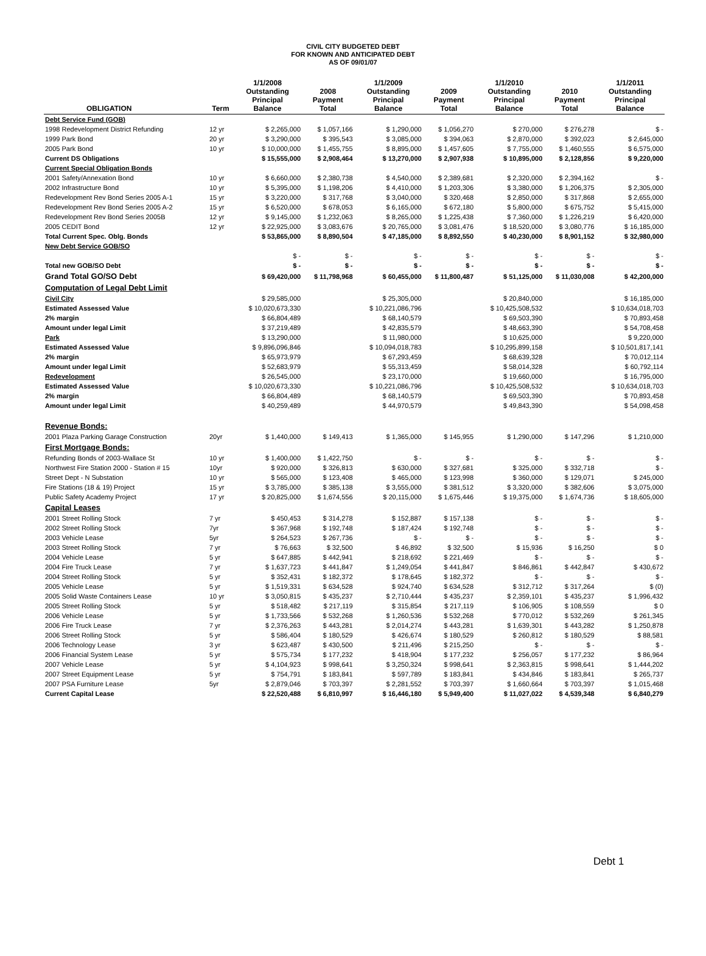CIVIL CITY BUDGETED DEBT
FOR KNOWN AND ANTICIPATED DEBT
AS OF 09/01/07
| OBLIGATION | Term | 1/1/2008 Outstanding Principal Balance | 2008 Payment Total | 1/1/2009 Outstanding Principal Balance | 2009 Payment Total | 1/1/2010 Outstanding Principal Balance | 2010 Payment Total | 1/1/2011 Outstanding Principal Balance |
| --- | --- | --- | --- | --- | --- | --- | --- | --- |
| Debt Service Fund (GOB) | | | | | | | | |
| 1998 Redevelopment District Refunding | 12 yr | $ 2,265,000 | $ 1,057,166 | $ 1,290,000 | $ 1,056,270 | $ 270,000 | $ 276,278 | $ - |
| 1999 Park Bond | 20 yr | $ 3,290,000 | $ 395,543 | $ 3,085,000 | $ 394,063 | $ 2,870,000 | $ 392,023 | $ 2,645,000 |
| 2005 Park Bond | 10 yr | $ 10,000,000 | $ 1,455,755 | $ 8,895,000 | $ 1,457,605 | $ 7,755,000 | $ 1,460,555 | $ 6,575,000 |
| Current DS Obligations | | $ 15,555,000 | $ 2,908,464 | $ 13,270,000 | $ 2,907,938 | $ 10,895,000 | $ 2,128,856 | $ 9,220,000 |
| Current Special Obligation Bonds | | | | | | | | |
| 2001 Safety/Annexation Bond | 10 yr | $ 6,660,000 | $ 2,380,738 | $ 4,540,000 | $ 2,389,681 | $ 2,320,000 | $ 2,394,162 | $ - |
| 2002 Infrastructure Bond | 10 yr | $ 5,395,000 | $ 1,198,206 | $ 4,410,000 | $ 1,203,306 | $ 3,380,000 | $ 1,206,375 | $ 2,305,000 |
| Redevelopment Rev Bond Series 2005 A-1 | 15 yr | $ 3,220,000 | $ 317,768 | $ 3,040,000 | $ 320,468 | $ 2,850,000 | $ 317,868 | $ 2,655,000 |
| Redevelopment Rev Bond Series 2005 A-2 | 15 yr | $ 6,520,000 | $ 678,053 | $ 6,165,000 | $ 672,180 | $ 5,800,000 | $ 675,752 | $ 5,415,000 |
| Redevelopment Rev Bond Series 2005B | 12 yr | $ 9,145,000 | $ 1,232,063 | $ 8,265,000 | $ 1,225,438 | $ 7,360,000 | $ 1,226,219 | $ 6,420,000 |
| 2005 CEDIT Bond | 12 yr | $ 22,925,000 | $ 3,083,676 | $ 20,765,000 | $ 3,081,476 | $ 18,520,000 | $ 3,080,776 | $ 16,185,000 |
| Total Current Spec. Oblg. Bonds | | $ 53,865,000 | $ 8,890,504 | $ 47,185,000 | $ 8,892,550 | $ 40,230,000 | $ 8,901,152 | $ 32,980,000 |
| New Debt Service GOB/SO | | | | | | | | |
| | | $ - | $ - | $ - | $ - | $ - | $ - | $ - |
| Total new GOB/SO Debt | | $ - | $ - | $ - | $ - | $ - | $ - | $ - |
| Grand Total GO/SO Debt | | $ 69,420,000 | $ 11,798,968 | $ 60,455,000 | $ 11,800,487 | $ 51,125,000 | $ 11,030,008 | $ 42,200,000 |
| Computation of Legal Debt Limit | | | | | | | | |
| Civil City | | $ 29,585,000 | | $ 25,305,000 | | $ 20,840,000 | | $ 16,185,000 |
| Estimated Assessed Value | | $ 10,020,673,330 | | $ 10,221,086,796 | | $ 10,425,508,532 | | $ 10,634,018,703 |
| 2% margin | | $ 66,804,489 | | $ 68,140,579 | | $ 69,503,390 | | $ 70,893,458 |
| Amount under legal Limit | | $ 37,219,489 | | $ 42,835,579 | | $ 48,663,390 | | $ 54,708,458 |
| Park | | $ 13,290,000 | | $ 11,980,000 | | $ 10,625,000 | | $ 9,220,000 |
| Estimated Assessed Value | | $ 9,896,096,846 | | $ 10,094,018,783 | | $ 10,295,899,158 | | $ 10,501,817,141 |
| 2% margin | | $ 65,973,979 | | $ 67,293,459 | | $ 68,639,328 | | $ 70,012,114 |
| Amount under legal Limit | | $ 52,683,979 | | $ 55,313,459 | | $ 58,014,328 | | $ 60,792,114 |
| Redevelopment | | $ 26,545,000 | | $ 23,170,000 | | $ 19,660,000 | | $ 16,795,000 |
| Estimated Assessed Value | | $ 10,020,673,330 | | $ 10,221,086,796 | | $ 10,425,508,532 | | $ 10,634,018,703 |
| 2% margin | | $ 66,804,489 | | $ 68,140,579 | | $ 69,503,390 | | $ 70,893,458 |
| Amount under legal Limit | | $ 40,259,489 | | $ 44,970,579 | | $ 49,843,390 | | $ 54,098,458 |
| Revenue Bonds: | | | | | | | | |
| 2001 Plaza Parking Garage Construction | 20yr | $ 1,440,000 | $ 149,413 | $ 1,365,000 | $ 145,955 | $ 1,290,000 | $ 147,296 | $ 1,210,000 |
| First Mortgage Bonds: | | | | | | | | |
| Refunding Bonds of 2003-Wallace St | 10 yr | $ 1,400,000 | $ 1,422,750 | $ - | $ - | $ - | $ - | $ - |
| Northwest Fire Station 2000 - Station # 15 | 10yr | $ 920,000 | $ 326,813 | $ 630,000 | $ 327,681 | $ 325,000 | $ 332,718 | $ - |
| Street Dept - N Substation | 10 yr | $ 565,000 | $ 123,408 | $ 465,000 | $ 123,998 | $ 360,000 | $ 129,071 | $ 245,000 |
| Fire Stations (18 & 19) Project | 15 yr | $ 3,785,000 | $ 385,138 | $ 3,555,000 | $ 381,512 | $ 3,320,000 | $ 382,606 | $ 3,075,000 |
| Public Safety Academy Project | 17 yr | $ 20,825,000 | $ 1,674,556 | $ 20,115,000 | $ 1,675,446 | $ 19,375,000 | $ 1,674,736 | $ 18,605,000 |
| Capital Leases | | | | | | | | |
| 2001 Street Rolling Stock | 7 yr | $ 450,453 | $ 314,278 | $ 152,887 | $ 157,138 | $ - | $ - | $ - |
| 2002 Street Rolling Stock | 7yr | $ 367,968 | $ 192,748 | $ 187,424 | $ 192,748 | $ - | $ - | $ - |
| 2003 Vehicle Lease | 5yr | $ 264,523 | $ 267,736 | $ - | $ - | $ - | $ - | $ - |
| 2003 Street Rolling Stock | 7 yr | $ 76,663 | $ 32,500 | $ 46,892 | $ 32,500 | $ 15,936 | $ 16,250 | $ 0 |
| 2004 Vehicle Lease | 5 yr | $ 647,885 | $ 442,941 | $ 218,692 | $ 221,469 | $ - | $ - | $ - |
| 2004 Fire Truck Lease | 7 yr | $ 1,637,723 | $ 441,847 | $ 1,249,054 | $ 441,847 | $ 846,861 | $ 442,847 | $ 430,672 |
| 2004 Street Rolling Stock | 5 yr | $ 352,431 | $ 182,372 | $ 178,645 | $ 182,372 | $ - | $ - | $ - |
| 2005 Vehicle Lease | 5 yr | $ 1,519,331 | $ 634,528 | $ 924,740 | $ 634,528 | $ 312,712 | $ 317,264 | $ (0) |
| 2005 Solid Waste Containers Lease | 10 yr | $ 3,050,815 | $ 435,237 | $ 2,710,444 | $ 435,237 | $ 2,359,101 | $ 435,237 | $ 1,996,432 |
| 2005 Street Rolling Stock | 5 yr | $ 518,482 | $ 217,119 | $ 315,854 | $ 217,119 | $ 106,905 | $ 108,559 | $ 0 |
| 2006 Vehicle Lease | 5 yr | $ 1,733,566 | $ 532,268 | $ 1,260,536 | $ 532,268 | $ 770,012 | $ 532,269 | $ 261,345 |
| 2006 Fire Truck Lease | 7 yr | $ 2,376,263 | $ 443,281 | $ 2,014,274 | $ 443,281 | $ 1,639,301 | $ 443,282 | $ 1,250,878 |
| 2006 Street Rolling Stock | 5 yr | $ 586,404 | $ 180,529 | $ 426,674 | $ 180,529 | $ 260,812 | $ 180,529 | $ 88,581 |
| 2006 Technology Lease | 3 yr | $ 623,487 | $ 430,500 | $ 211,496 | $ 215,250 | $ - | $ - | $ - |
| 2006 Financial System Lease | 5 yr | $ 575,734 | $ 177,232 | $ 418,904 | $ 177,232 | $ 256,057 | $ 177,232 | $ 86,964 |
| 2007 Vehicle Lease | 5 yr | $ 4,104,923 | $ 998,641 | $ 3,250,324 | $ 998,641 | $ 2,363,815 | $ 998,641 | $ 1,444,202 |
| 2007 Street Equipment Lease | 5 yr | $ 754,791 | $ 183,841 | $ 597,789 | $ 183,841 | $ 434,846 | $ 183,841 | $ 265,737 |
| 2007 PSA Furniture Lease | 5yr | $ 2,879,046 | $ 703,397 | $ 2,281,552 | $ 703,397 | $ 1,660,664 | $ 703,397 | $ 1,015,468 |
| Current Capital Lease | | $ 22,520,488 | $ 6,810,997 | $ 16,446,180 | $ 5,949,400 | $ 11,027,022 | $ 4,539,348 | $ 6,840,279 |
Debt 1